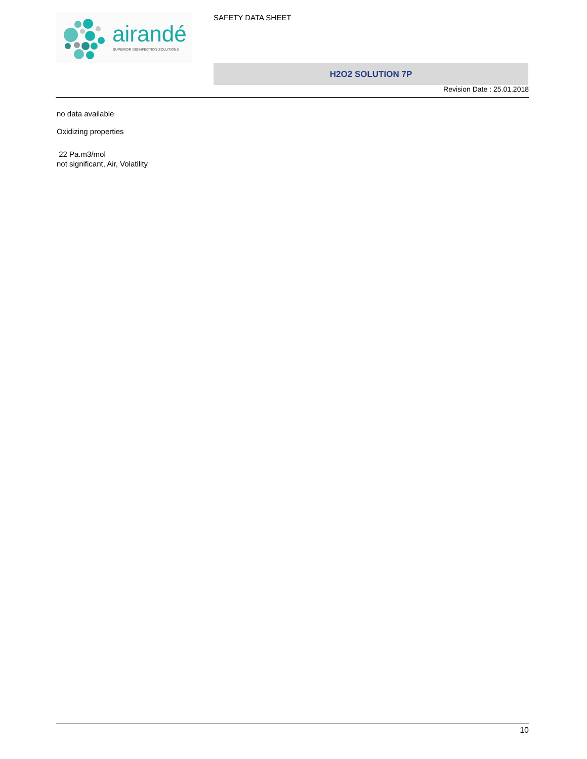airandé
SUPERIOR DISINFECTION SOLUTIONS
SAFETY DATA SHEET
H2O2 SOLUTION 7P
Revision Date : 25.01.2018
no data available
Oxidizing properties
22 Pa.m3/mol
not significant, Air, Volatility
10